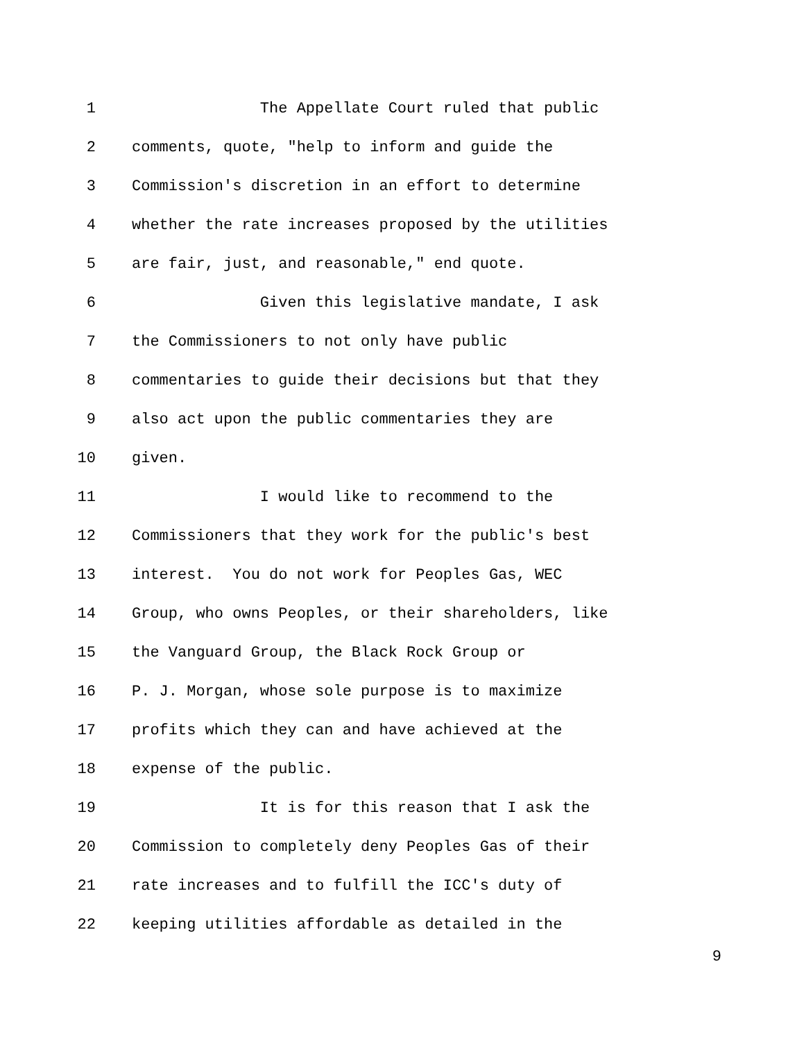1 The Appellate Court ruled that public
2 comments, quote, "help to inform and guide the
3 Commission's discretion in an effort to determine
4 whether the rate increases proposed by the utilities
5 are fair, just, and reasonable," end quote.
6 Given this legislative mandate, I ask
7 the Commissioners to not only have public
8 commentaries to guide their decisions but that they
9 also act upon the public commentaries they are
10 given.
11 I would like to recommend to the
12 Commissioners that they work for the public's best
13 interest. You do not work for Peoples Gas, WEC
14 Group, who owns Peoples, or their shareholders, like
15 the Vanguard Group, the Black Rock Group or
16 P. J. Morgan, whose sole purpose is to maximize
17 profits which they can and have achieved at the
18 expense of the public.
19 It is for this reason that I ask the
20 Commission to completely deny Peoples Gas of their
21 rate increases and to fulfill the ICC's duty of
22 keeping utilities affordable as detailed in the
9